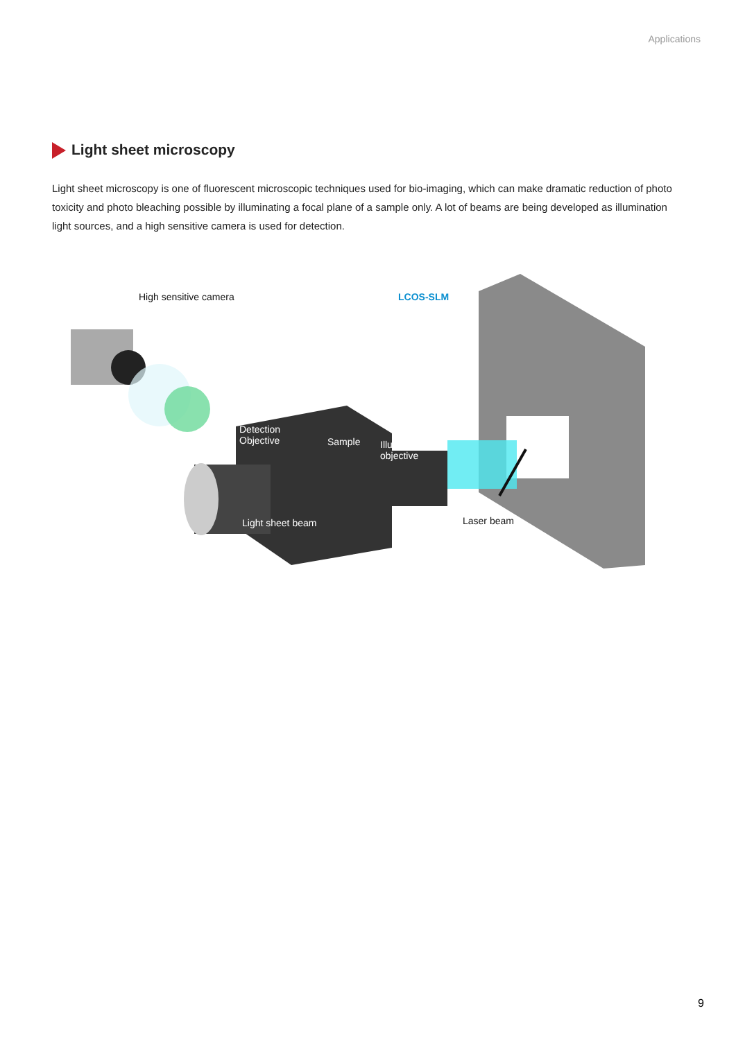Applications
Light sheet microscopy
Light sheet microscopy is one of fluorescent microscopic techniques used for bio-imaging, which can make dramatic reduction of photo toxicity and photo bleaching possible by illuminating a focal plane of a sample only. A lot of beams are being developed as illumination light sources, and a high sensitive camera is used for detection.
High sensitive camera LCOS-SLM
Detection
Objective
Sample
Illumination
objective
Light sheet beam Laser beam
9